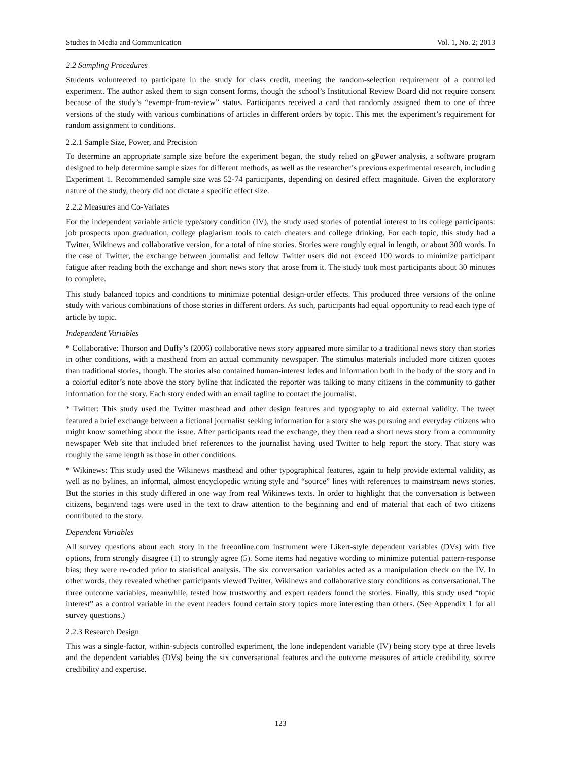Studies in Media and Communication Vol. 1, No. 2; 2013
2.2 Sampling Procedures
Students volunteered to participate in the study for class credit, meeting the random-selection requirement of a controlled experiment. The author asked them to sign consent forms, though the school’s Institutional Review Board did not require consent because of the study’s “exempt-from-review” status. Participants received a card that randomly assigned them to one of three versions of the study with various combinations of articles in different orders by topic. This met the experiment’s requirement for random assignment to conditions.
2.2.1 Sample Size, Power, and Precision
To determine an appropriate sample size before the experiment began, the study relied on gPower analysis, a software program designed to help determine sample sizes for different methods, as well as the researcher’s previous experimental research, including Experiment 1. Recommended sample size was 52-74 participants, depending on desired effect magnitude. Given the exploratory nature of the study, theory did not dictate a specific effect size.
2.2.2 Measures and Co-Variates
For the independent variable article type/story condition (IV), the study used stories of potential interest to its college participants: job prospects upon graduation, college plagiarism tools to catch cheaters and college drinking. For each topic, this study had a Twitter, Wikinews and collaborative version, for a total of nine stories. Stories were roughly equal in length, or about 300 words. In the case of Twitter, the exchange between journalist and fellow Twitter users did not exceed 100 words to minimize participant fatigue after reading both the exchange and short news story that arose from it. The study took most participants about 30 minutes to complete.
This study balanced topics and conditions to minimize potential design-order effects. This produced three versions of the online study with various combinations of those stories in different orders. As such, participants had equal opportunity to read each type of article by topic.
Independent Variables
* Collaborative: Thorson and Duffy’s (2006) collaborative news story appeared more similar to a traditional news story than stories in other conditions, with a masthead from an actual community newspaper. The stimulus materials included more citizen quotes than traditional stories, though. The stories also contained human-interest ledes and information both in the body of the story and in a colorful editor’s note above the story byline that indicated the reporter was talking to many citizens in the community to gather information for the story. Each story ended with an email tagline to contact the journalist.
* Twitter: This study used the Twitter masthead and other design features and typography to aid external validity. The tweet featured a brief exchange between a fictional journalist seeking information for a story she was pursuing and everyday citizens who might know something about the issue. After participants read the exchange, they then read a short news story from a community newspaper Web site that included brief references to the journalist having used Twitter to help report the story. That story was roughly the same length as those in other conditions.
* Wikinews: This study used the Wikinews masthead and other typographical features, again to help provide external validity, as well as no bylines, an informal, almost encyclopedic writing style and “source” lines with references to mainstream news stories. But the stories in this study differed in one way from real Wikinews texts. In order to highlight that the conversation is between citizens, begin/end tags were used in the text to draw attention to the beginning and end of material that each of two citizens contributed to the story.
Dependent Variables
All survey questions about each story in the freeonline.com instrument were Likert-style dependent variables (DVs) with five options, from strongly disagree (1) to strongly agree (5). Some items had negative wording to minimize potential pattern-response bias; they were re-coded prior to statistical analysis. The six conversation variables acted as a manipulation check on the IV. In other words, they revealed whether participants viewed Twitter, Wikinews and collaborative story conditions as conversational. The three outcome variables, meanwhile, tested how trustworthy and expert readers found the stories. Finally, this study used “topic interest” as a control variable in the event readers found certain story topics more interesting than others. (See Appendix 1 for all survey questions.)
2.2.3 Research Design
This was a single-factor, within-subjects controlled experiment, the lone independent variable (IV) being story type at three levels and the dependent variables (DVs) being the six conversational features and the outcome measures of article credibility, source credibility and expertise.
123